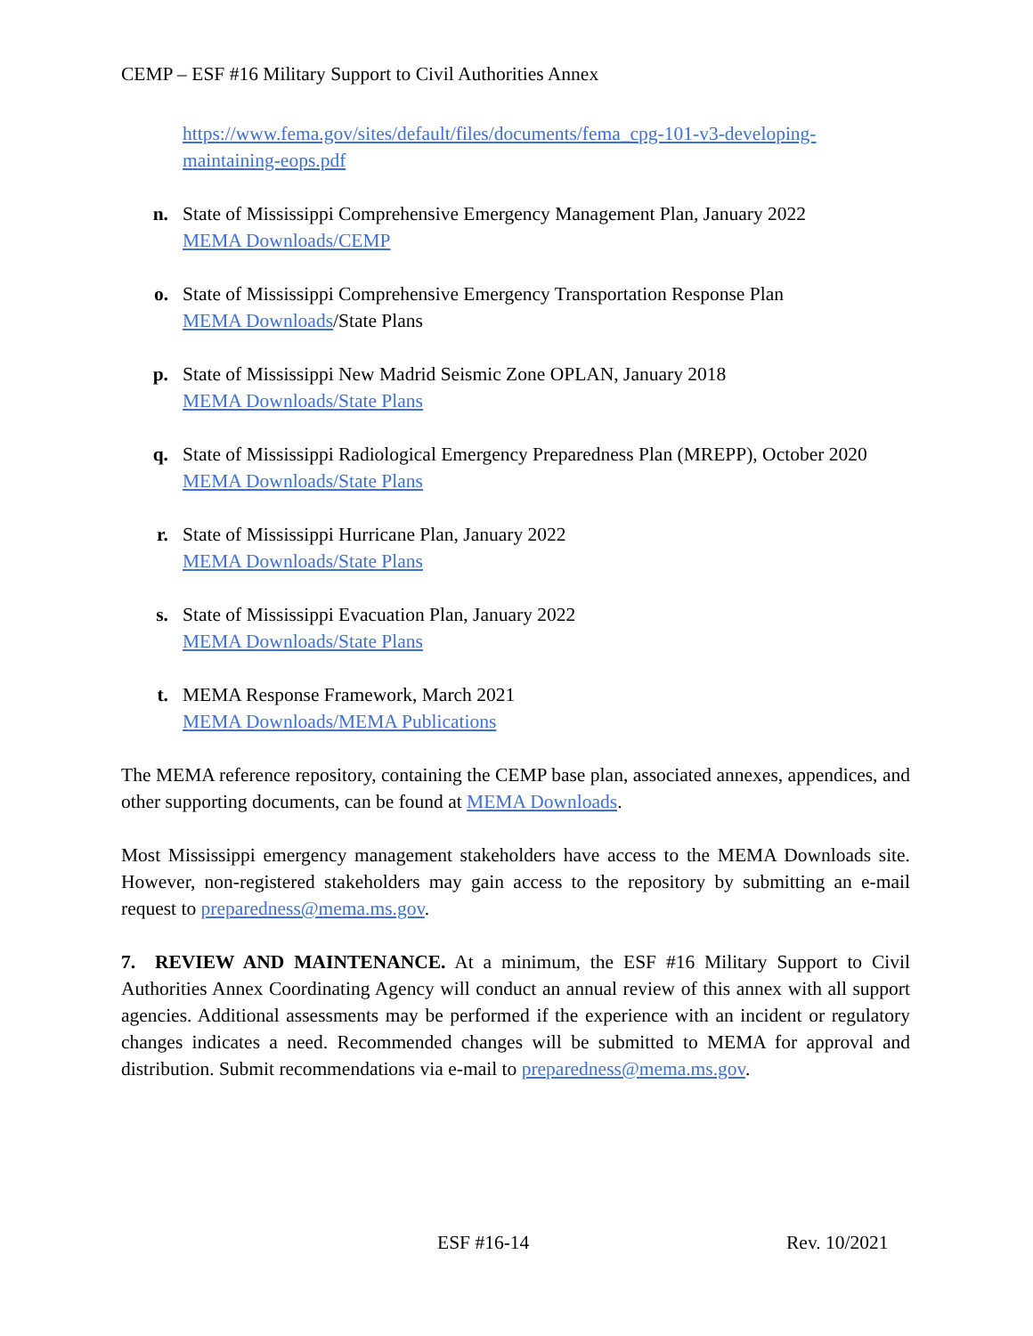CEMP – ESF #16 Military Support to Civil Authorities Annex
https://www.fema.gov/sites/default/files/documents/fema_cpg-101-v3-developing-maintaining-eops.pdf
n. State of Mississippi Comprehensive Emergency Management Plan, January 2022
MEMA Downloads/CEMP
o. State of Mississippi Comprehensive Emergency Transportation Response Plan
MEMA Downloads/State Plans
p. State of Mississippi New Madrid Seismic Zone OPLAN, January 2018
MEMA Downloads/State Plans
q. State of Mississippi Radiological Emergency Preparedness Plan (MREPP), October 2020
MEMA Downloads/State Plans
r. State of Mississippi Hurricane Plan, January 2022
MEMA Downloads/State Plans
s. State of Mississippi Evacuation Plan, January 2022
MEMA Downloads/State Plans
t. MEMA Response Framework, March 2021
MEMA Downloads/MEMA Publications
The MEMA reference repository, containing the CEMP base plan, associated annexes, appendices, and other supporting documents, can be found at MEMA Downloads.
Most Mississippi emergency management stakeholders have access to the MEMA Downloads site. However, non-registered stakeholders may gain access to the repository by submitting an e-mail request to preparedness@mema.ms.gov.
7. REVIEW AND MAINTENANCE. At a minimum, the ESF #16 Military Support to Civil Authorities Annex Coordinating Agency will conduct an annual review of this annex with all support agencies. Additional assessments may be performed if the experience with an incident or regulatory changes indicates a need. Recommended changes will be submitted to MEMA for approval and distribution. Submit recommendations via e-mail to preparedness@mema.ms.gov.
ESF #16-14 Rev. 10/2021